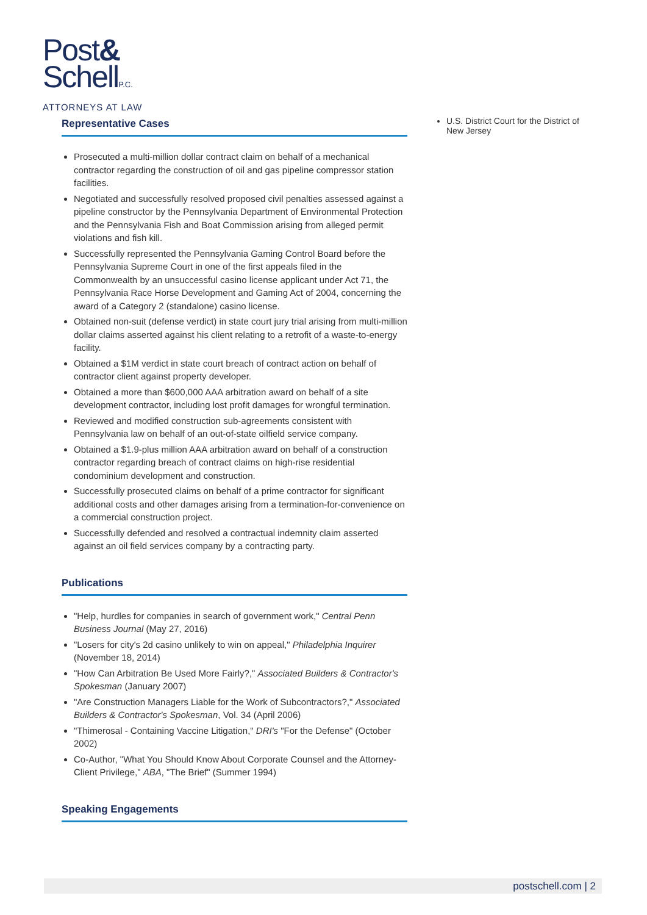Post&
SchellP.C.
ATTORNEYS AT LAW
Representative Cases
Prosecuted a multi-million dollar contract claim on behalf of a mechanical contractor regarding the construction of oil and gas pipeline compressor station facilities.
Negotiated and successfully resolved proposed civil penalties assessed against a pipeline constructor by the Pennsylvania Department of Environmental Protection and the Pennsylvania Fish and Boat Commission arising from alleged permit violations and fish kill.
Successfully represented the Pennsylvania Gaming Control Board before the Pennsylvania Supreme Court in one of the first appeals filed in the Commonwealth by an unsuccessful casino license applicant under Act 71, the Pennsylvania Race Horse Development and Gaming Act of 2004, concerning the award of a Category 2 (standalone) casino license.
Obtained non-suit (defense verdict) in state court jury trial arising from multi-million dollar claims asserted against his client relating to a retrofit of a waste-to-energy facility.
Obtained a $1M verdict in state court breach of contract action on behalf of contractor client against property developer.
Obtained a more than $600,000 AAA arbitration award on behalf of a site development contractor, including lost profit damages for wrongful termination.
Reviewed and modified construction sub-agreements consistent with Pennsylvania law on behalf of an out-of-state oilfield service company.
Obtained a $1.9-plus million AAA arbitration award on behalf of a construction contractor regarding breach of contract claims on high-rise residential condominium development and construction.
Successfully prosecuted claims on behalf of a prime contractor for significant additional costs and other damages arising from a termination-for-convenience on a commercial construction project.
Successfully defended and resolved a contractual indemnity claim asserted against an oil field services company by a contracting party.
Publications
"Help, hurdles for companies in search of government work," Central Penn Business Journal (May 27, 2016)
"Losers for city's 2d casino unlikely to win on appeal," Philadelphia Inquirer (November 18, 2014)
"How Can Arbitration Be Used More Fairly?," Associated Builders & Contractor's Spokesman (January 2007)
"Are Construction Managers Liable for the Work of Subcontractors?," Associated Builders & Contractor's Spokesman, Vol. 34 (April 2006)
"Thimerosal - Containing Vaccine Litigation," DRI's "For the Defense" (October 2002)
Co-Author, "What You Should Know About Corporate Counsel and the Attorney-Client Privilege," ABA, "The Brief" (Summer 1994)
Speaking Engagements
U.S. District Court for the District of New Jersey
postschell.com | 2